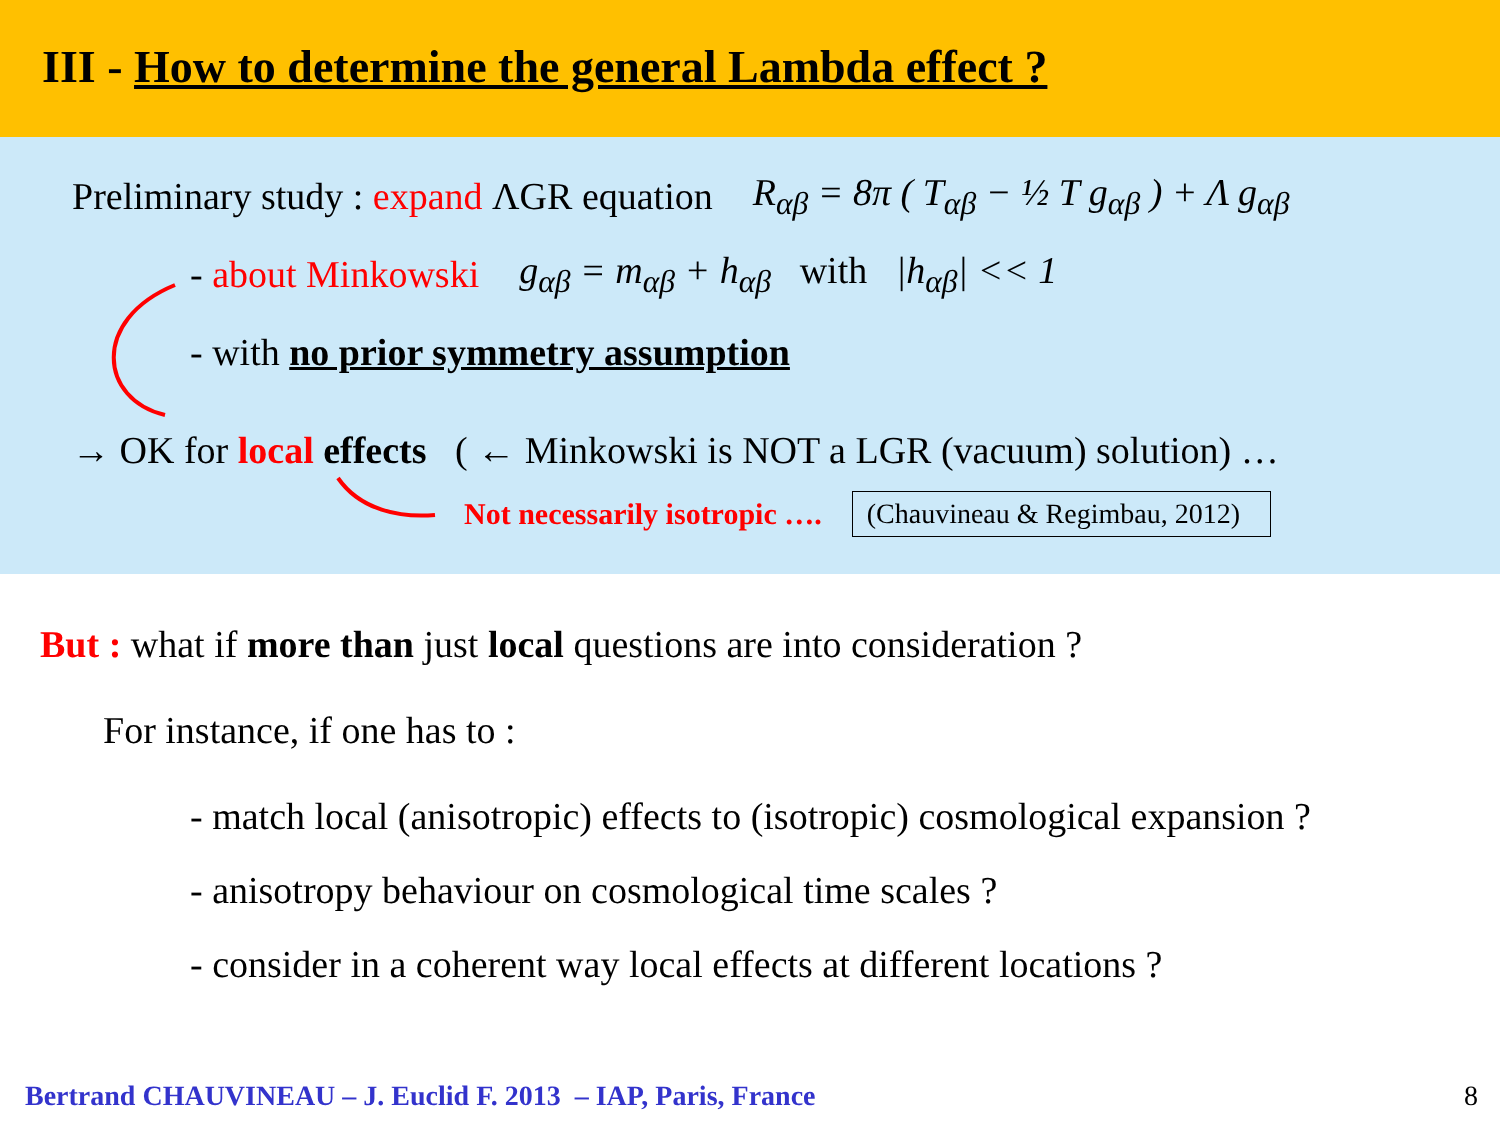III - How to determine the general Lambda effect ?
Preliminary study : expand ΛGR equation R<sub>αβ</sub> = 8π ( T<sub>αβ</sub> − ½ T g<sub>αβ</sub> ) + Λ g<sub>αβ</sub>
- about Minkowski g<sub>αβ</sub> = m<sub>αβ</sub> + h<sub>αβ</sub> with |h<sub>αβ</sub>| << 1
- with no prior symmetry assumption
→ OK for local effects ( ← Minkowski is NOT a LGR (vacuum) solution) …
Not necessarily isotropic …. (Chauvineau & Regimbau, 2012)
But : what if more than just local questions are into consideration ?
For instance, if one has to :
- match local (anisotropic) effects to (isotropic) cosmological expansion ?
- anisotropy behaviour on cosmological time scales ?
- consider in a coherent way local effects at different locations ?
Bertrand CHAUVINEAU – J. Euclid F. 2013 – IAP, Paris, France
8